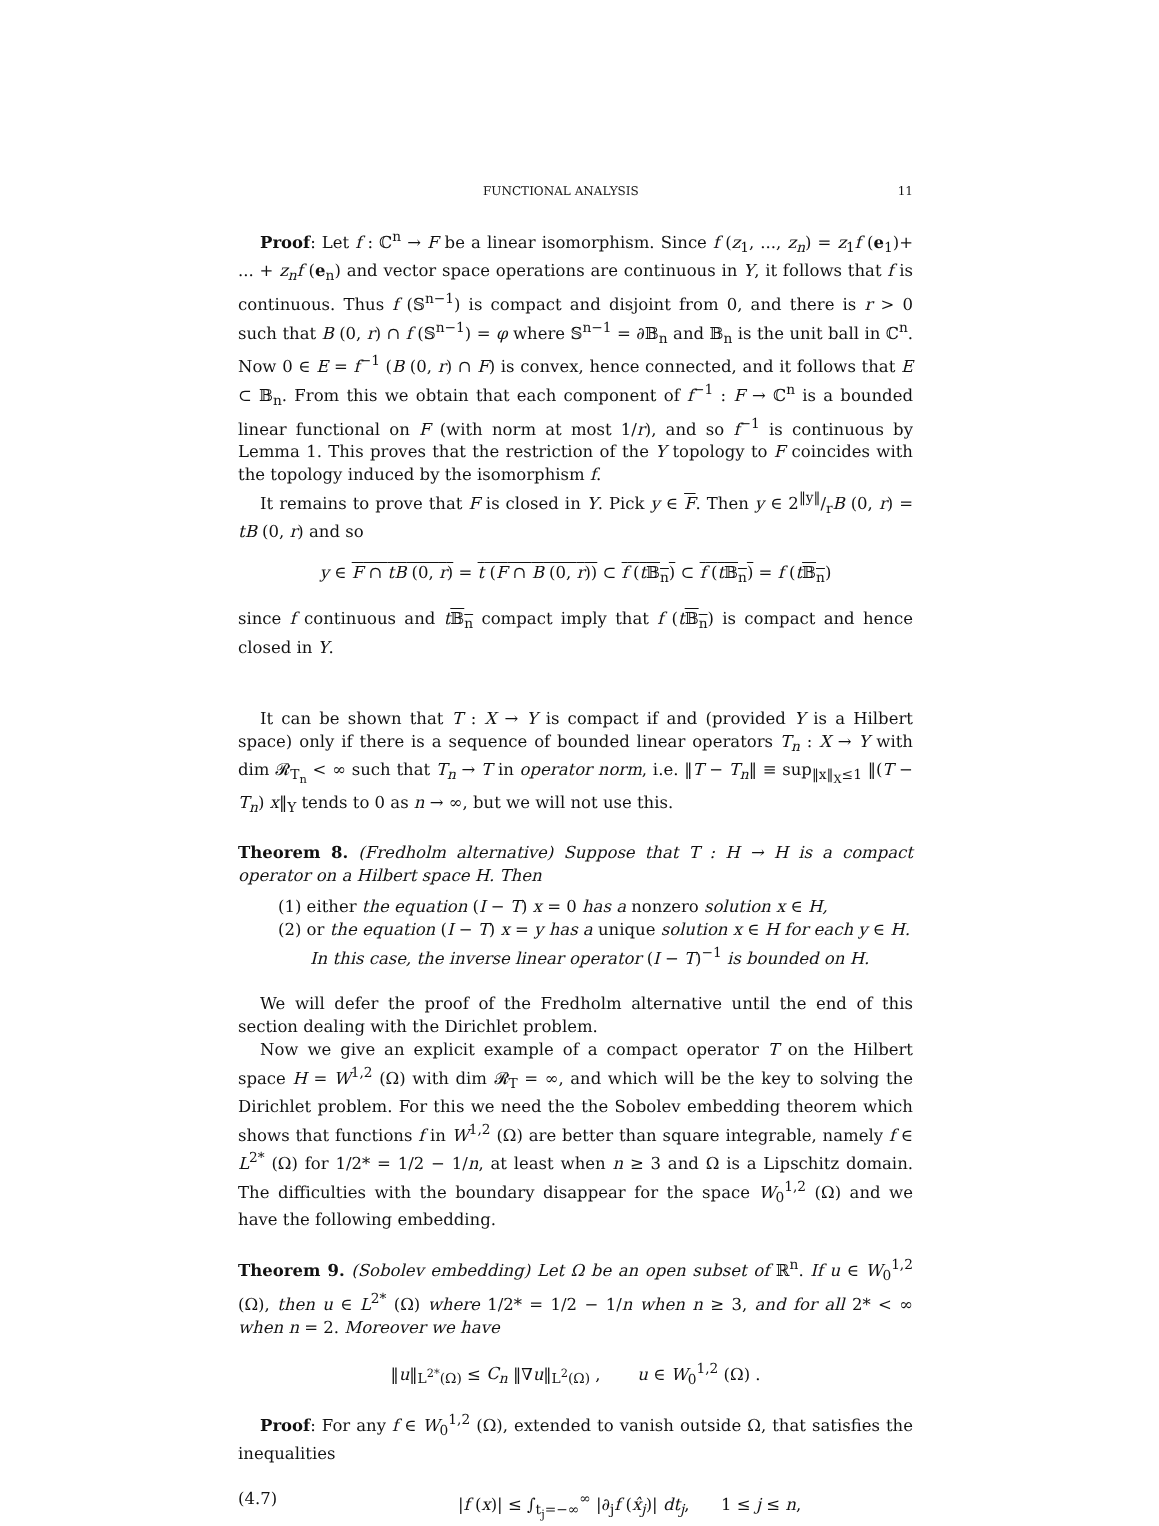FUNCTIONAL ANALYSIS 11
Proof: Let f : ℂ<sup>n</sup> → F be a linear isomorphism. Since f (z<sub>1</sub>, ..., z<sub>n</sub>) = z<sub>1</sub>f (e<sub>1</sub>)+ ... + z<sub>n</sub>f (e<sub>n</sub>) and vector space operations are continuous in Y, it follows that f is continuous. Thus f (𝕊<sup>n−1</sup>) is compact and disjoint from 0, and there is r > 0 such that B (0, r) ∩ f (𝕊<sup>n−1</sup>) = φ where 𝕊<sup>n−1</sup> = ∂𝔹<sub>n</sub> and 𝔹<sub>n</sub> is the unit ball in ℂ<sup>n</sup>. Now 0 ∈ E = f<sup>−1</sup> (B (0, r) ∩ F) is convex, hence connected, and it follows that E ⊂ 𝔹<sub>n</sub>. From this we obtain that each component of f<sup>−1</sup> : F → ℂ<sup>n</sup> is a bounded linear functional on F (with norm at most 1/r), and so f<sup>−1</sup> is continuous by Lemma 1. This proves that the restriction of the Y topology to F coincides with the topology induced by the isomorphism f.
It remains to prove that F is closed in Y. Pick y ∈ F. Then y ∈ 2‖y‖/rB (0, r) = tB (0, r) and so
y ∈ F ∩ tB (0, r) = t (F ∩ B (0, r)) ⊂ f (t 𝔹<sub>n</sub>) ⊂ f (t 𝔹<sub>n</sub>) = f (t𝔹<sub>n</sub>)
since f continuous and t𝔹<sub>n</sub> compact imply that f (t𝔹<sub>n</sub>) is compact and hence closed in Y.
It can be shown that T : X → Y is compact if and (provided Y is a Hilbert space) only if there is a sequence of bounded linear operators T<sub>n</sub> : X → Y with dim 𝓡<sub>T<sub>n</sub></sub> < ∞ such that T<sub>n</sub> → T in operator norm, i.e. ‖T − T<sub>n</sub>‖ ≡ sup<sub>‖x‖<sub>X</sub>≤1</sub> ‖(T − T<sub>n</sub>) x‖<sub>Y</sub> tends to 0 as n → ∞, but we will not use this.
Theorem 8. (Fredholm alternative) Suppose that T : H → H is a compact operator on a Hilbert space H. Then
(1) either the equation (I − T) x = 0 has a nonzero solution x ∈ H,
(2) or the equation (I − T) x = y has a unique solution x ∈ H for each y ∈ H. In this case, the inverse linear operator (I − T)<sup>−1</sup> is bounded on H.
We will defer the proof of the Fredholm alternative until the end of this section dealing with the Dirichlet problem.
Now we give an explicit example of a compact operator T on the Hilbert space H = W<sup>1,2</sup> (Ω) with dim 𝓡<sub>T</sub> = ∞, and which will be the key to solving the Dirichlet problem. For this we need the the Sobolev embedding theorem which shows that functions f in W<sup>1,2</sup> (Ω) are better than square integrable, namely f ∈ L<sup>2*</sup> (Ω) for 1/2* = 1/2 − 1/n, at least when n ≥ 3 and Ω is a Lipschitz domain. The difficulties with the boundary disappear for the space W<sub>0</sub><sup>1,2</sup> (Ω) and we have the following embedding.
Theorem 9. (Sobolev embedding) Let Ω be an open subset of ℝ<sup>n</sup>. If u ∈ W<sub>0</sub><sup>1,2</sup> (Ω), then u ∈ L<sup>2*</sup> (Ω) where 1/2* = 1/2 − 1/n when n ≥ 3, and for all 2* < ∞ when n = 2. Moreover we have
‖u‖<sub>L<sup>2*</sup>(Ω)</sub> ≤ C<sub>n</sub> ‖∇u‖<sub>L<sup>2</sup>(Ω)</sub> , u ∈ W<sub>0</sub><sup>1,2</sup> (Ω) .
Proof: For any f ∈ W<sub>0</sub><sup>1,2</sup> (Ω), extended to vanish outside Ω, that satisfies the inequalities
(4.7) |f (x)| ≤ ∫<sub>t<sub>j</sub>=−∞</sub><sup>∞</sup> |∂<sub>j</sub>f (x̂<sub>j</sub>)| dt<sub>j</sub>, 1 ≤ j ≤ n,